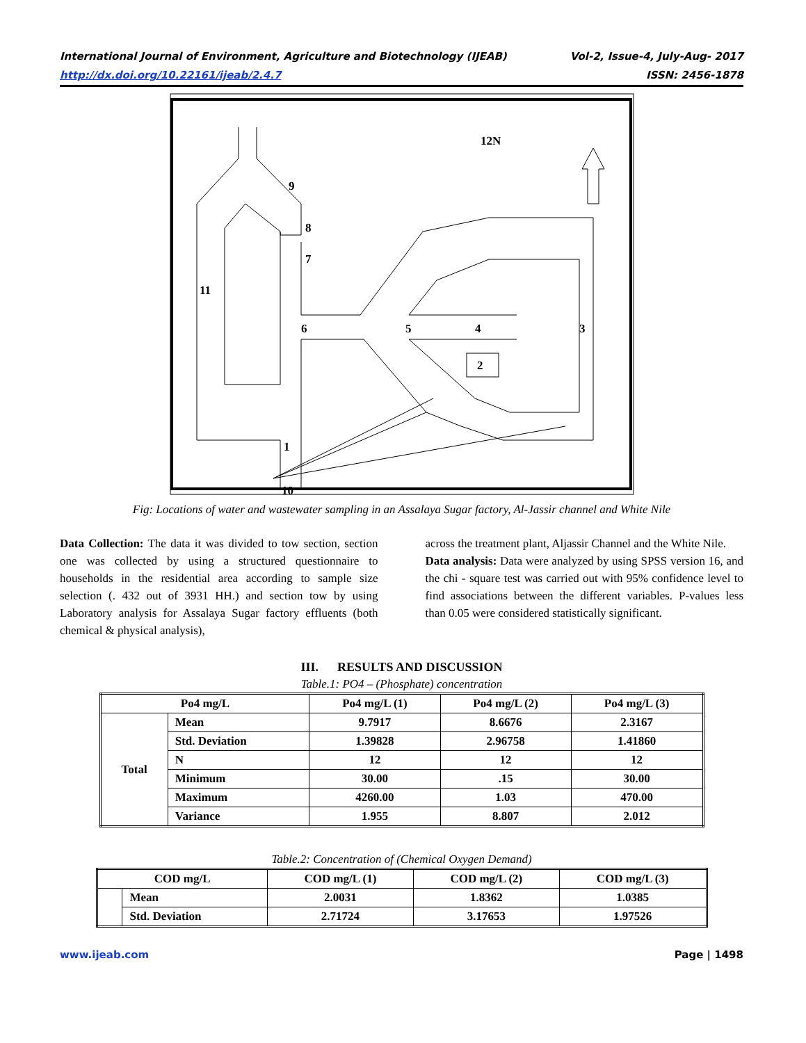International Journal of Environment, Agriculture and Biotechnology (IJEAB) Vol-2, Issue-4, July-Aug- 2017
http://dx.doi.org/10.22161/ijeab/2.4.7 ISSN: 2456-1878
12N
2
3
4
5
6
7
8
9
10
1
11
Fig: Locations of water and wastewater sampling in an Assalaya Sugar factory, Al-Jassir channel and White Nile
Data Collection: The data it was divided to tow section, section one was collected by using a structured questionnaire to households in the residential area according to sample size selection (. 432 out of 3931 HH.) and section tow by using Laboratory analysis for Assalaya Sugar factory effluents (both chemical & physical analysis),
across the treatment plant, Aljassir Channel and the White Nile.
Data analysis: Data were analyzed by using SPSS version 16, and the chi - square test was carried out with 95% confidence level to find associations between the different variables. P-values less than 0.05 were considered statistically significant.
III. RESULTS AND DISCUSSION
Table.1: PO4 – (Phosphate) concentration
| Po4 mg/L | | Po4 mg/L (1) | Po4 mg/L (2) | Po4 mg/L (3) |
| --- | --- | --- | --- | --- |
| Total | Mean | 9.7917 | 8.6676 | 2.3167 |
| | Std. Deviation | 1.39828 | 2.96758 | 1.41860 |
| | N | 12 | 12 | 12 |
| | Minimum | 30.00 | .15 | 30.00 |
| | Maximum | 4260.00 | 1.03 | 470.00 |
| | Variance | 1.955 | 8.807 | 2.012 |
Table.2: Concentration of (Chemical Oxygen Demand)
| COD mg/L | | COD mg/L (1) | COD mg/L (2) | COD mg/L (3) |
| --- | --- | --- | --- | --- |
| | Mean | 2.0031 | 1.8362 | 1.0385 |
| | Std. Deviation | 2.71724 | 3.17653 | 1.97526 |
www.ijeab.com Page | 1498